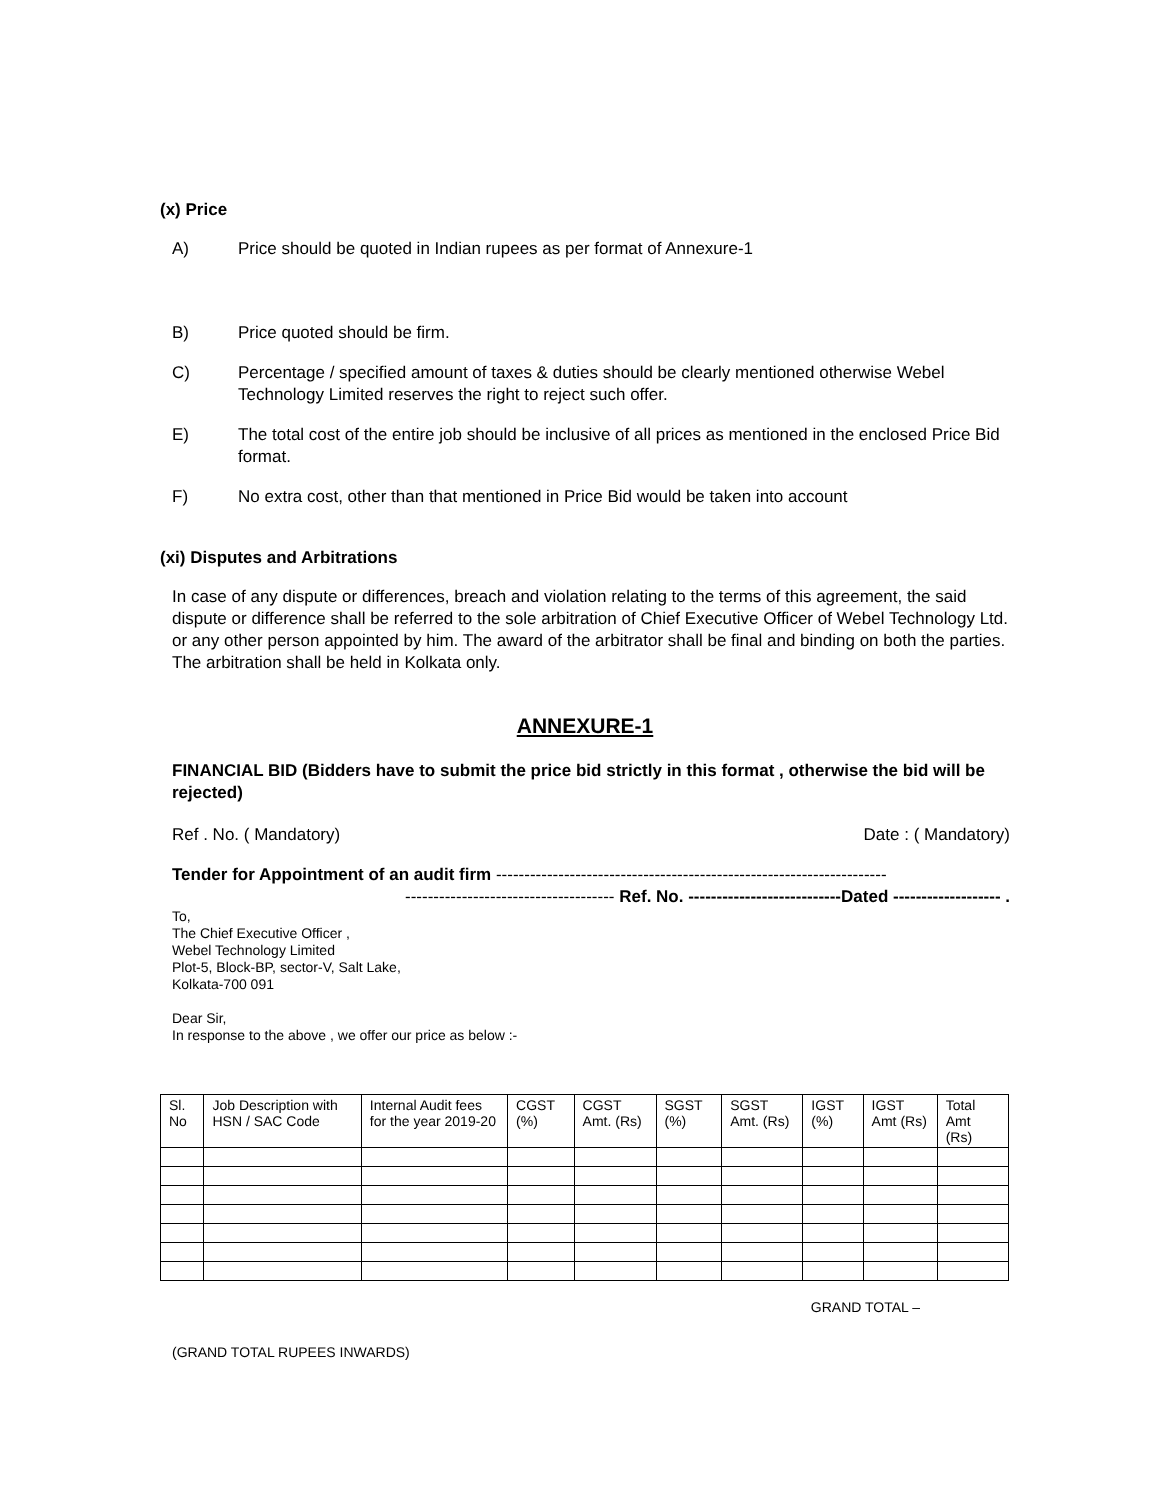(x) Price
A) Price should be quoted in Indian rupees as per format of Annexure-1
B) Price quoted should be firm.
C) Percentage / specified amount of taxes & duties should be clearly mentioned otherwise Webel Technology Limited reserves the right to reject such offer.
E) The total cost of the entire job should be inclusive of all prices as mentioned in the enclosed Price Bid format.
F) No extra cost, other than that mentioned in Price Bid would be taken into account
(xi) Disputes and Arbitrations
In case of any dispute or differences, breach and violation relating to the terms of this agreement, the said dispute or difference shall be referred to the sole arbitration of Chief Executive Officer of Webel Technology Ltd. or any other person appointed by him. The award of the arbitrator shall be final and binding on both the parties. The arbitration shall be held in Kolkata only.
ANNEXURE-1
FINANCIAL BID (Bidders have to submit the price bid strictly in this format , otherwise the bid will be rejected)
Ref . No. ( Mandatory) Date : ( Mandatory)
Tender for Appointment of an audit firm ---------------------------------------------------------------------
------------------------------------- Ref. No. ---------------------------Dated ------------------- .
To,
The Chief Executive Officer ,
Webel Technology Limited
Plot-5, Block-BP, sector-V, Salt Lake,
Kolkata-700 091
Dear Sir,
In response to the above , we offer our price as below :-
| Sl. No | Job Description with HSN / SAC Code | Internal Audit fees for the year 2019-20 | CGST (%) | CGST Amt. (Rs) | SGST (%) | SGST Amt. (Rs) | IGST (%) | IGST Amt (Rs) | Total Amt (Rs) |
GRAND TOTAL –
(GRAND TOTAL RUPEES INWARDS)